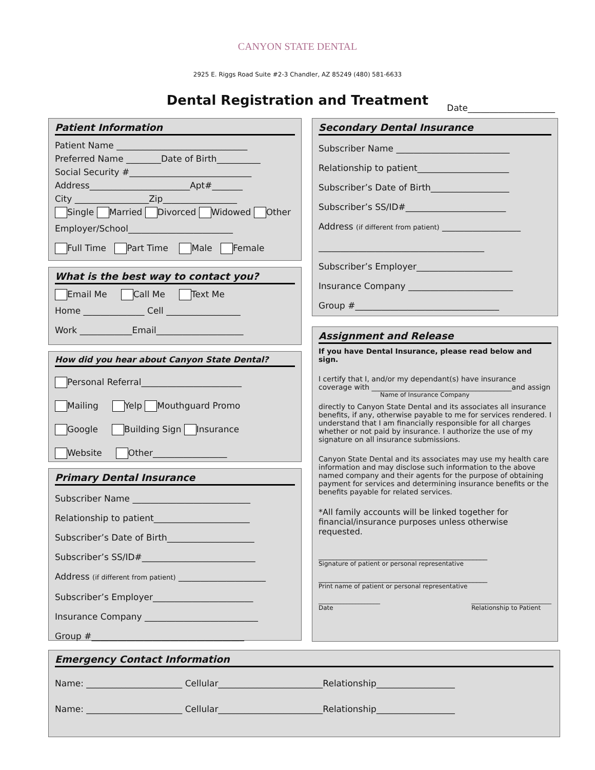CANYON STATE DENTAL
2925 E. Riggs Road Suite #2-3 Chandler, AZ 85249 (480) 581-6633
Dental Registration and Treatment Date____________________
Patient Information
Patient Name ______________________________
Preferred Name ________Date of Birth__________
Social Security #____________________________
Address_______________________Apt#_______
City _________________Zip_________________
Single Married Divorced Widowed Other
Employer/School________________________
Full Time Part Time Male Female
What is the best way to contact you?
Email Me Call Me Text Me
Home ______________ Cell _________________
Work ____________Email____________________
How did you hear about Canyon State Dental?
Personal Referral_______________________
Mailing Yelp Mouthguard Promo
Google Building Sign Insurance
Website Other_________________
Primary Dental Insurance
Subscriber Name ___________________________
Relationship to patient______________________
Subscriber’s Date of Birth____________________
Subscriber’s SS/ID#__________________________
Address (if different from patient) ____________________
Subscriber’s Employer_______________________
Insurance Company __________________________
Group #___________________________________
Secondary Dental Insurance
Subscriber Name __________________________
Relationship to patient_____________________
Subscriber’s Date of Birth__________________
Subscriber’s SS/ID#_______________________
Address (if different from patient) __________________
______________________________________
Subscriber’s Employer______________________
Insurance Company ________________________
Group #_________________________________
Assignment and Release
If you have Dental Insurance, please read below and sign.
I certify that I, and/or my dependant(s) have insurance coverage with _______________________________________and assign
Name of Insurance Company
directly to Canyon State Dental and its associates all insurance benefits, if any, otherwise payable to me for services rendered. I understand that I am financially responsible for all charges whether or not paid by insurance. I authorize the use of my signature on all insurance submissions.
Canyon State Dental and its associates may use my health care information and may disclose such information to the above named company and their agents for the purpose of obtaining payment for services and determining insurance benefits or the benefits payable for related services.
*All family accounts will be linked together for financial/insurance purposes unless otherwise requested.
_______________________________________________
Signature of patient or personal representative
_______________________________________________
Print name of patient or personal representative
____________________
Date __________________________
Relationship to Patient
Emergency Contact Information
Name: ______________________ Cellular________________________Relationship__________________
Name: ______________________ Cellular________________________Relationship__________________